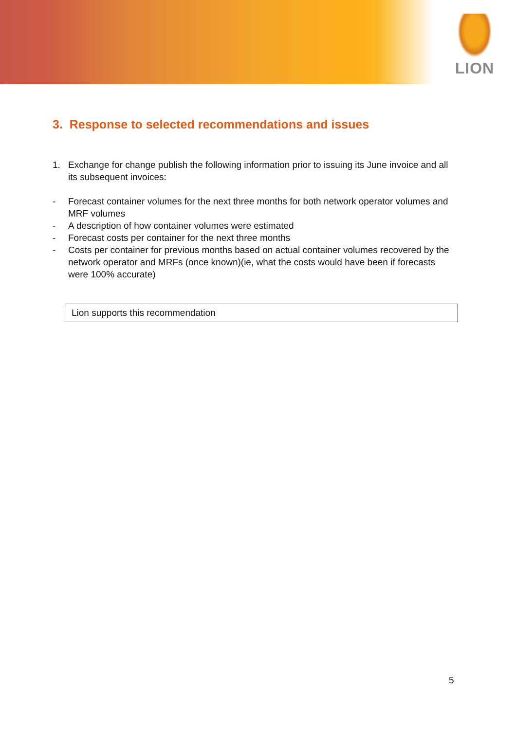LION
3. Response to selected recommendations and issues
1. Exchange for change publish the following information prior to issuing its June invoice and all its subsequent invoices:
- Forecast container volumes for the next three months for both network operator volumes and MRF volumes
- A description of how container volumes were estimated
- Forecast costs per container for the next three months
- Costs per container for previous months based on actual container volumes recovered by the network operator and MRFs (once known)(ie, what the costs would have been if forecasts were 100% accurate)
Lion supports this recommendation
5